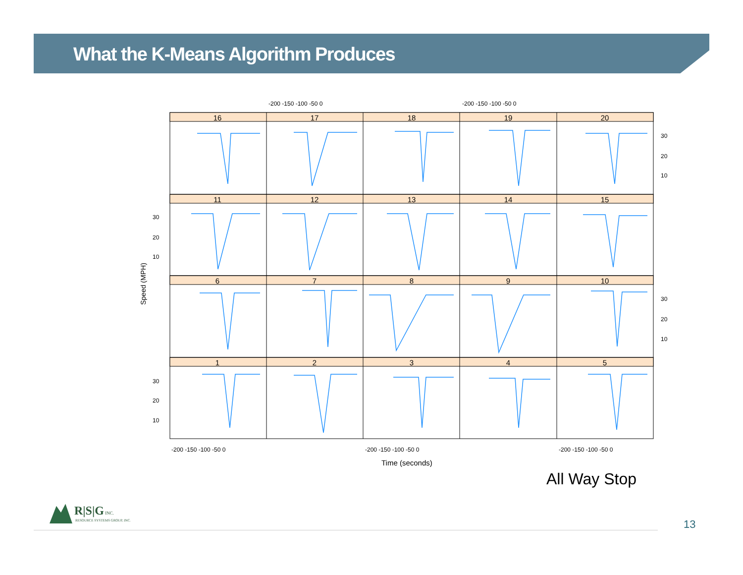What the K-Means Algorithm Produces
-200 -150 -100 -50 0
-200 -150 -100 -50 0
-200 -150 -100 -50 0
-200 -150 -100 -50 0
-200 -150 -100 -50 0
Time (seconds)
Speed (MPH)
16
17
18
19
20
11
12
13
14
15
6
7
8
9
10
1
2
3
4
5
30
20
10
30
20
10
30
20
10
30
20
10
All Way Stop
R|S|G INC.
RESOURCE SYSTEMS GROUP, INC.
13